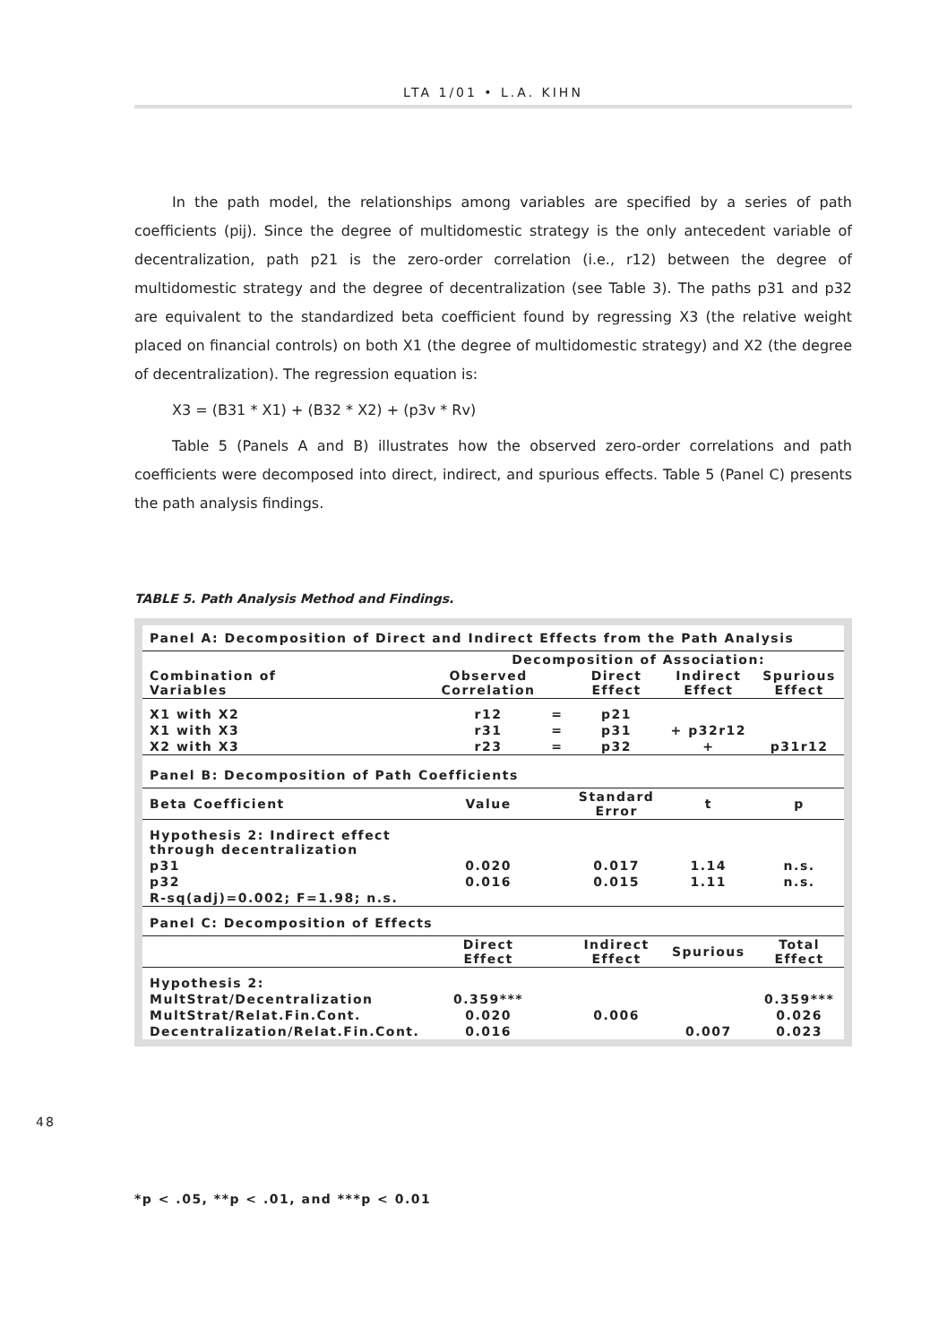LTA 1/01 • L.A. KIHN
In the path model, the relationships among variables are specified by a series of path coefficients (pij). Since the degree of multidomestic strategy is the only antecedent variable of decentralization, path p21 is the zero-order correlation (i.e., r12) between the degree of multidomestic strategy and the degree of decentralization (see Table 3). The paths p31 and p32 are equivalent to the standardized beta coefficient found by regressing X3 (the relative weight placed on financial controls) on both X1 (the degree of multidomestic strategy) and X2 (the degree of decentralization). The regression equation is:
X3 = (B31 * X1) + (B32 * X2) + (p3v * Rv)
Table 5 (Panels A and B) illustrates how the observed zero-order correlations and path coefficients were decomposed into direct, indirect, and spurious effects. Table 5 (Panel C) presents the path analysis findings.
TABLE 5. Path Analysis Method and Findings.
| Panel A: Decomposition of Direct and Indirect Effects from the Path Analysis | | | | | |
| | Decomposition of Association: | | | | |
| Combination of Variables | Observed Correlation | | Direct Effect | Indirect Effect | Spurious Effect |
| X1 with X2 | r12 | = | p21 | | |
| X1 with X3 | r31 | = | p31 | + p32r12 | |
| X2 with X3 | r23 | = | p32 | + | p31r12 |
| Panel B: Decomposition of Path Coefficients | | | | | |
| Beta Coefficient | Value | | Standard Error | t | p |
| Hypothesis 2: Indirect effect through decentralization | | | | | |
| p31 | 0.020 | | 0.017 | 1.14 | n.s. |
| p32 | 0.016 | | 0.015 | 1.11 | n.s. |
| R-sq(adj)=0.002; F=1.98; n.s. | | | | | |
| Panel C: Decomposition of Effects | | | | | |
| | Direct Effect | | Indirect Effect | Spurious | Total Effect |
| Hypothesis 2: | | | | | |
| MultStrat/Decentralization | 0.359*** | | | | 0.359*** |
| MultStrat/Relat.Fin.Cont. | 0.020 | | 0.006 | | 0.026 |
| Decentralization/Relat.Fin.Cont. | 0.016 | | | 0.007 | 0.023 |
48
*p < .05, **p < .01, and ***p < 0.01